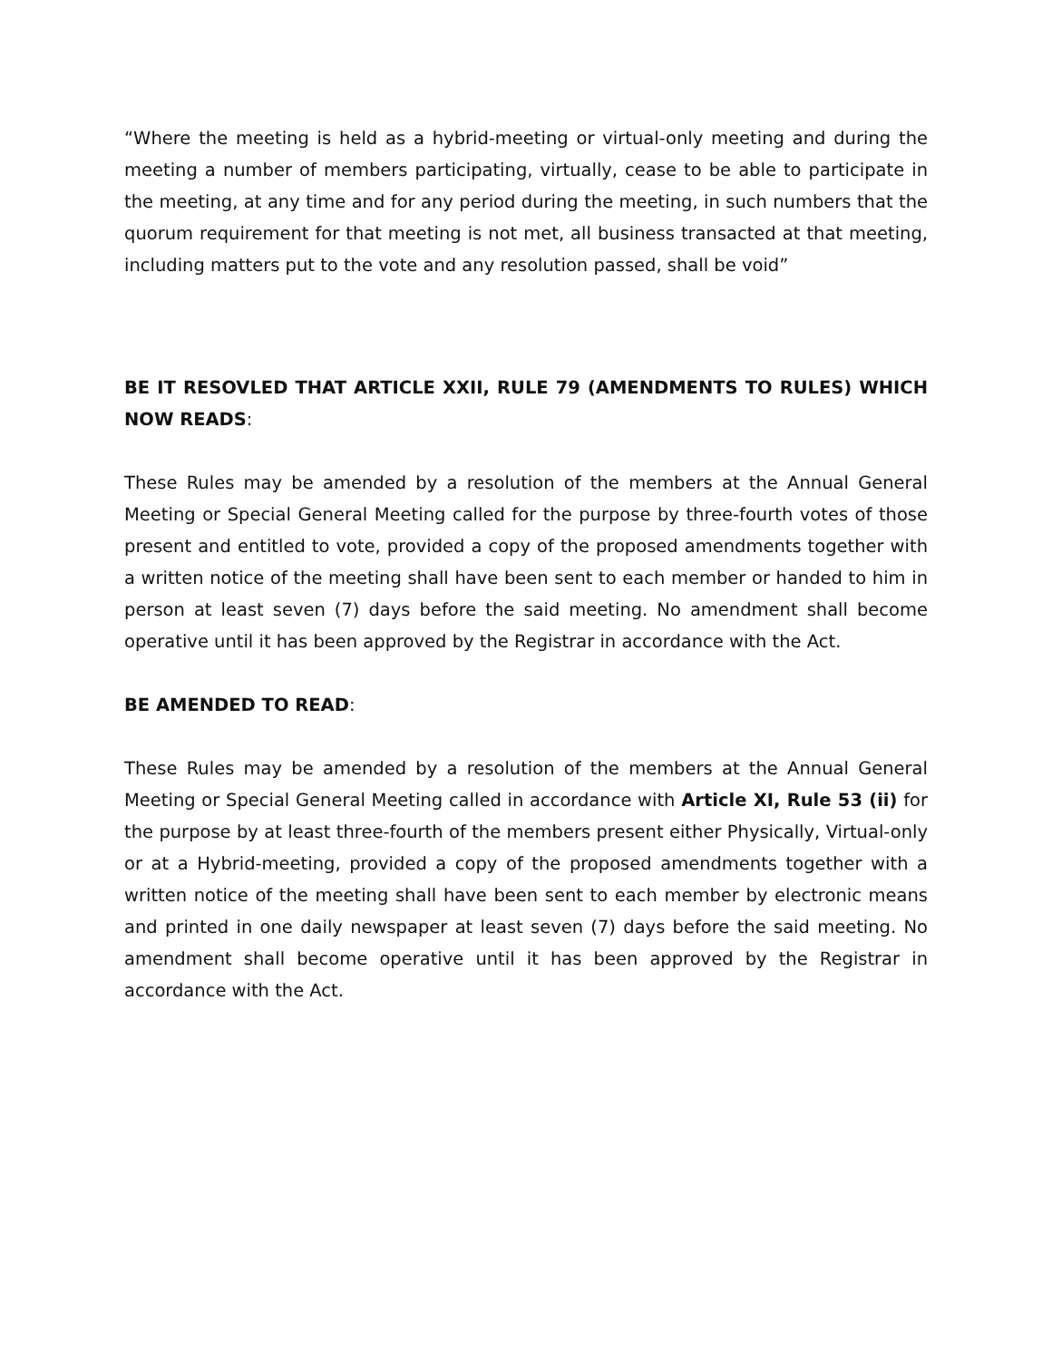“Where the meeting is held as a hybrid-meeting or virtual-only meeting and during the meeting a number of members participating, virtually, cease to be able to participate in the meeting, at any time and for any period during the meeting, in such numbers that the quorum requirement for that meeting is not met, all business transacted at that meeting, including matters put to the vote and any resolution passed, shall be void”
BE IT RESOVLED THAT ARTICLE XXII, RULE 79 (AMENDMENTS TO RULES) WHICH NOW READS:
These Rules may be amended by a resolution of the members at the Annual General Meeting or Special General Meeting called for the purpose by three-fourth votes of those present and entitled to vote, provided a copy of the proposed amendments together with a written notice of the meeting shall have been sent to each member or handed to him in person at least seven (7) days before the said meeting. No amendment shall become operative until it has been approved by the Registrar in accordance with the Act.
BE AMENDED TO READ:
These Rules may be amended by a resolution of the members at the Annual General Meeting or Special General Meeting called in accordance with Article XI, Rule 53 (ii) for the purpose by at least three-fourth of the members present either Physically, Virtual-only or at a Hybrid-meeting, provided a copy of the proposed amendments together with a written notice of the meeting shall have been sent to each member by electronic means and printed in one daily newspaper at least seven (7) days before the said meeting. No amendment shall become operative until it has been approved by the Registrar in accordance with the Act.